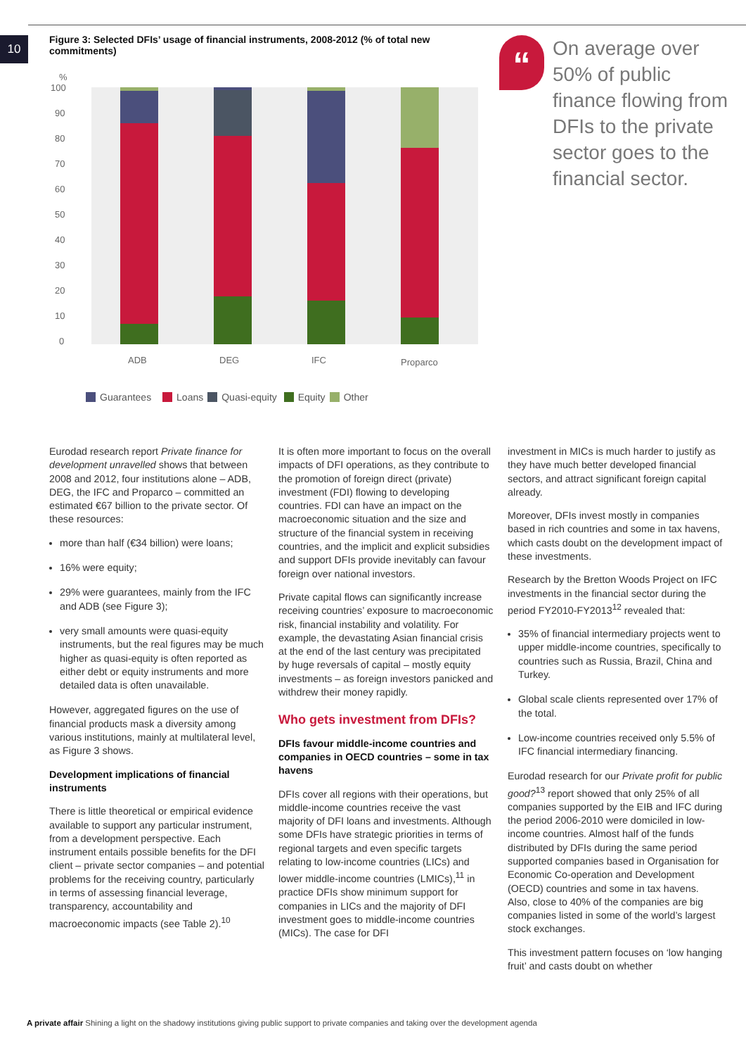10
Figure 3: Selected DFIs’ usage of financial instruments, 2008-2012 (% of total new commitments)
%
100
90
80
70
60
50
40
30
20
10
0
ADB
DEG
IFC
Proparco
Guarantees Loans Quasi-equity Equity Other
“
On average over 50% of public finance flowing from DFIs to the private sector goes to the financial sector.
Eurodad research report Private finance for development unravelled shows that between 2008 and 2012, four institutions alone – ADB, DEG, the IFC and Proparco – committed an estimated €67 billion to the private sector. Of these resources:
more than half (€34 billion) were loans;
16% were equity;
29% were guarantees, mainly from the IFC and ADB (see Figure 3);
very small amounts were quasi-equity instruments, but the real figures may be much higher as quasi-equity is often reported as either debt or equity instruments and more detailed data is often unavailable.
However, aggregated figures on the use of financial products mask a diversity among various institutions, mainly at multilateral level, as Figure 3 shows.
Development implications of financial instruments
There is little theoretical or empirical evidence available to support any particular instrument, from a development perspective. Each instrument entails possible benefits for the DFI client – private sector companies – and potential problems for the receiving country, particularly in terms of assessing financial leverage, transparency, accountability and macroeconomic impacts (see Table 2).<sup>10</sup>
It is often more important to focus on the overall impacts of DFI operations, as they contribute to the promotion of foreign direct (private) investment (FDI) flowing to developing countries. FDI can have an impact on the macroeconomic situation and the size and structure of the financial system in receiving countries, and the implicit and explicit subsidies and support DFIs provide inevitably can favour foreign over national investors.
Private capital flows can significantly increase receiving countries’ exposure to macroeconomic risk, financial instability and volatility. For example, the devastating Asian financial crisis at the end of the last century was precipitated by huge reversals of capital – mostly equity investments – as foreign investors panicked and withdrew their money rapidly.
Who gets investment from DFIs?
DFIs favour middle-income countries and companies in OECD countries – some in tax havens
DFIs cover all regions with their operations, but middle-income countries receive the vast majority of DFI loans and investments. Although some DFIs have strategic priorities in terms of regional targets and even specific targets relating to low-income countries (LICs) and lower middle-income countries (LMICs),<sup>11</sup> in practice DFIs show minimum support for companies in LICs and the majority of DFI investment goes to middle-income countries (MICs). The case for DFI
investment in MICs is much harder to justify as they have much better developed financial sectors, and attract significant foreign capital already.
Moreover, DFIs invest mostly in companies based in rich countries and some in tax havens, which casts doubt on the development impact of these investments.
Research by the Bretton Woods Project on IFC investments in the financial sector during the period FY2010-FY2013<sup>12</sup> revealed that:
35% of financial intermediary projects went to upper middle-income countries, specifically to countries such as Russia, Brazil, China and Turkey.
Global scale clients represented over 17% of the total.
Low-income countries received only 5.5% of IFC financial intermediary financing.
Eurodad research for our Private profit for public good?<sup>13</sup> report showed that only 25% of all companies supported by the EIB and IFC during the period 2006-2010 were domiciled in low-income countries. Almost half of the funds distributed by DFIs during the same period supported companies based in Organisation for Economic Co-operation and Development (OECD) countries and some in tax havens. Also, close to 40% of the companies are big companies listed in some of the world’s largest stock exchanges.
This investment pattern focuses on ‘low hanging fruit’ and casts doubt on whether
A private affair Shining a light on the shadowy institutions giving public support to private companies and taking over the development agenda